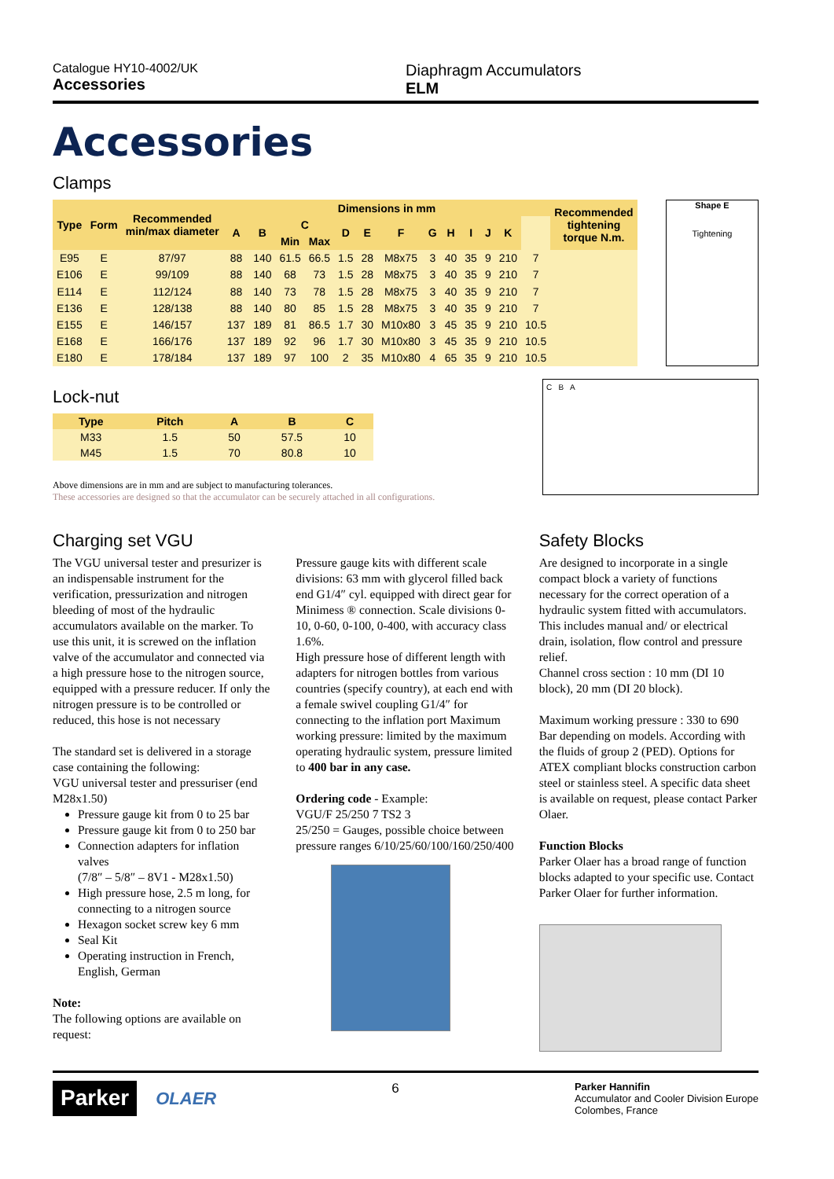Catalogue HY10-4002/UK
Accessories
Diaphragm Accumulators
ELM
Accessories
Clamps
| Type | Form | Recommended min/max diameter | Dimensions in mm | | | | | | | | | | | | | Recommended tightening torque N.m. |
| --- | --- | --- | --- | --- | --- | --- | --- | --- | --- | --- | --- | --- | --- | --- | --- | --- |
| | | | A | B | C | | D | E | F | G | H | I | J | K | | |
| | | | | | Min | Max | | | | | | | | | | |
| E95 | E | 87/97 | 88 | 140 | 61.5 | 66.5 | 1.5 | 28 | M8x75 | 3 | 40 | 35 | 9 | 210 | 7 | |
| E106 | E | 99/109 | 88 | 140 | 68 | 73 | 1.5 | 28 | M8x75 | 3 | 40 | 35 | 9 | 210 | 7 | |
| E114 | E | 112/124 | 88 | 140 | 73 | 78 | 1.5 | 28 | M8x75 | 3 | 40 | 35 | 9 | 210 | 7 | |
| E136 | E | 128/138 | 88 | 140 | 80 | 85 | 1.5 | 28 | M8x75 | 3 | 40 | 35 | 9 | 210 | 7 | |
| E155 | E | 146/157 | 137 | 189 | 81 | 86.5 | 1.7 | 30 | M10x80 | 3 | 45 | 35 | 9 | 210 | 10.5 | |
| E168 | E | 166/176 | 137 | 189 | 92 | 96 | 1.7 | 30 | M10x80 | 3 | 45 | 35 | 9 | 210 | 10.5 | |
| E180 | E | 178/184 | 137 | 189 | 97 | 100 | 2 | 35 | M10x80 | 4 | 65 | 35 | 9 | 210 | 10.5 | |
Shape E
Tightening
Lock-nut
| Type | Pitch | A | B | C |
| --- | --- | --- | --- | --- |
| M33 | 1.5 | 50 | 57.5 | 10 |
| M45 | 1.5 | 70 | 80.8 | 10 |
Above dimensions are in mm and are subject to manufacturing tolerances.
These accessories are designed so that the accumulator can be securely attached in all configurations.
C B A
Charging set VGU
The VGU universal tester and presurizer is an indispensable instrument for the verification, pressurization and nitrogen bleeding of most of the hydraulic accumulators available on the marker. To use this unit, it is screwed on the inflation valve of the accumulator and connected via a high pressure hose to the nitrogen source, equipped with a pressure reducer. If only the nitrogen pressure is to be controlled or reduced, this hose is not necessary
The standard set is delivered in a storage case containing the following:
VGU universal tester and pressuriser (end M28x1.50)
Pressure gauge kit from 0 to 25 bar
Pressure gauge kit from 0 to 250 bar
Connection adapters for inflation valves
(7/8″ – 5/8″ – 8V1 - M28x1.50)
High pressure hose, 2.5 m long, for connecting to a nitrogen source
Hexagon socket screw key 6 mm
Seal Kit
Operating instruction in French, English, German
Note:
The following options are available on request:
Pressure gauge kits with different scale divisions: 63 mm with glycerol filled back end G1/4″ cyl. equipped with direct gear for Minimess ® connection. Scale divisions 0-10, 0-60, 0-100, 0-400, with accuracy class 1.6%.
High pressure hose of different length with adapters for nitrogen bottles from various countries (specify country), at each end with a female swivel coupling G1/4″ for connecting to the inflation port Maximum working pressure: limited by the maximum operating hydraulic system, pressure limited to 400 bar in any case.
Ordering code - Example:
VGU/F 25/250 7 TS2 3
25/250 = Gauges, possible choice between pressure ranges 6/10/25/60/100/160/250/400
Safety Blocks
Are designed to incorporate in a single compact block a variety of functions necessary for the correct operation of a hydraulic system fitted with accumulators. This includes manual and/ or electrical drain, isolation, flow control and pressure relief.
Channel cross section : 10 mm (DI 10 block), 20 mm (DI 20 block).
Maximum working pressure : 330 to 690 Bar depending on models. According with the fluids of group 2 (PED). Options for ATEX compliant blocks construction carbon steel or stainless steel. A specific data sheet is available on request, please contact Parker Olaer.
Function Blocks
Parker Olaer has a broad range of function blocks adapted to your specific use. Contact Parker Olaer for further information.
Parker OLAER
6
Parker Hannifin
Accumulator and Cooler Division Europe
Colombes, France